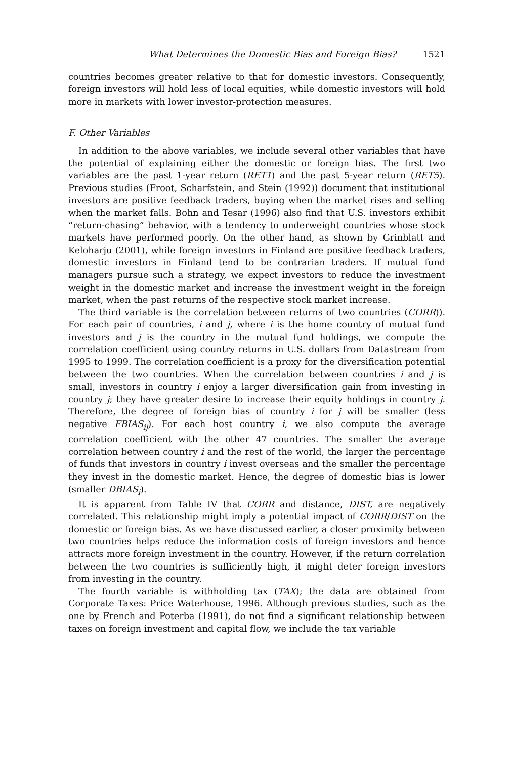What Determines the Domestic Bias and Foreign Bias? 1521
countries becomes greater relative to that for domestic investors. Consequently, foreign investors will hold less of local equities, while domestic investors will hold more in markets with lower investor-protection measures.
F. Other Variables
In addition to the above variables, we include several other variables that have the potential of explaining either the domestic or foreign bias. The first two variables are the past 1-year return (RET1) and the past 5-year return (RET5). Previous studies (Froot, Scharfstein, and Stein (1992)) document that institutional investors are positive feedback traders, buying when the market rises and selling when the market falls. Bohn and Tesar (1996) also find that U.S. investors exhibit “return-chasing” behavior, with a tendency to underweight countries whose stock markets have performed poorly. On the other hand, as shown by Grinblatt and Keloharju (2001), while foreign investors in Finland are positive feedback traders, domestic investors in Finland tend to be contrarian traders. If mutual fund managers pursue such a strategy, we expect investors to reduce the investment weight in the domestic market and increase the investment weight in the foreign market, when the past returns of the respective stock market increase.
The third variable is the correlation between returns of two countries (CORR)). For each pair of countries, i and j, where i is the home country of mutual fund investors and j is the country in the mutual fund holdings, we compute the correlation coefficient using country returns in U.S. dollars from Datastream from 1995 to 1999. The correlation coefficient is a proxy for the diversification potential between the two countries. When the correlation between countries i and j is small, investors in country i enjoy a larger diversification gain from investing in country j; they have greater desire to increase their equity holdings in country j. Therefore, the degree of foreign bias of country i for j will be smaller (less negative FBIAS<sub>ij</sub>). For each host country i, we also compute the average correlation coefficient with the other 47 countries. The smaller the average correlation between country i and the rest of the world, the larger the percentage of funds that investors in country i invest overseas and the smaller the percentage they invest in the domestic market. Hence, the degree of domestic bias is lower (smaller DBIAS<sub>i</sub>).
It is apparent from Table IV that CORR and distance, DIST, are negatively correlated. This relationship might imply a potential impact of CORR/DIST on the domestic or foreign bias. As we have discussed earlier, a closer proximity between two countries helps reduce the information costs of foreign investors and hence attracts more foreign investment in the country. However, if the return correlation between the two countries is sufficiently high, it might deter foreign investors from investing in the country.
The fourth variable is withholding tax (TAX); the data are obtained from Corporate Taxes: Price Waterhouse, 1996. Although previous studies, such as the one by French and Poterba (1991), do not find a significant relationship between taxes on foreign investment and capital flow, we include the tax variable